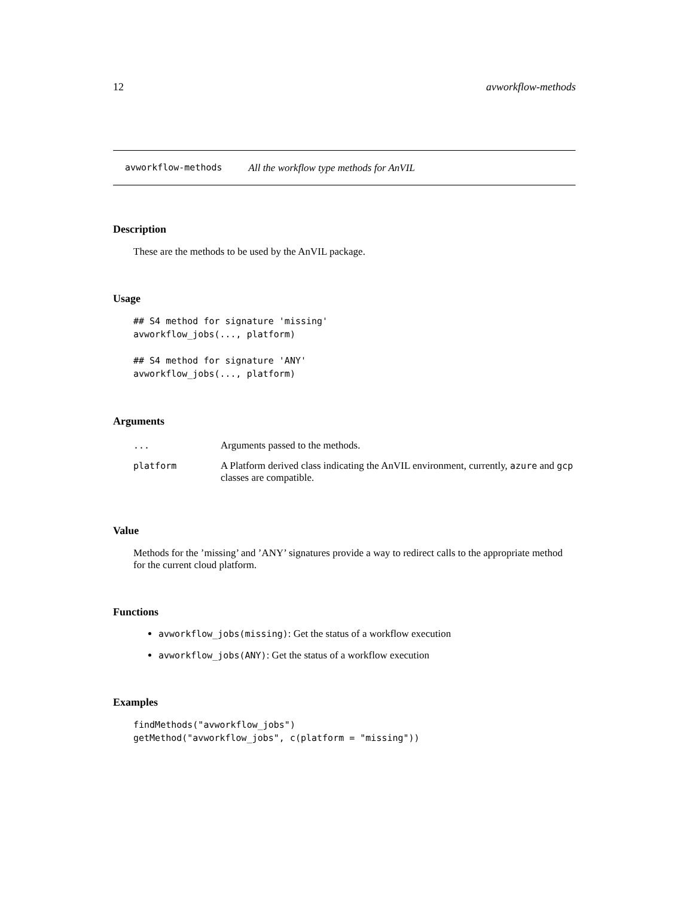12 avworkflow-methods
avworkflow-methods All the workflow type methods for AnVIL
Description
These are the methods to be used by the AnVIL package.
Usage
## S4 method for signature 'missing'
avworkflow_jobs(..., platform)

## S4 method for signature 'ANY'
avworkflow_jobs(..., platform)
Arguments
| ... | Arguments passed to the methods. |
| platform | A Platform derived class indicating the AnVIL environment, currently, azure and gcp classes are compatible. |
Value
Methods for the ’missing’ and ’ANY’ signatures provide a way to redirect calls to the appropriate method for the current cloud platform.
Functions
avworkflow_jobs(missing): Get the status of a workflow execution
avworkflow_jobs(ANY): Get the status of a workflow execution
Examples
findMethods("avworkflow_jobs")
getMethod("avworkflow_jobs", c(platform = "missing"))